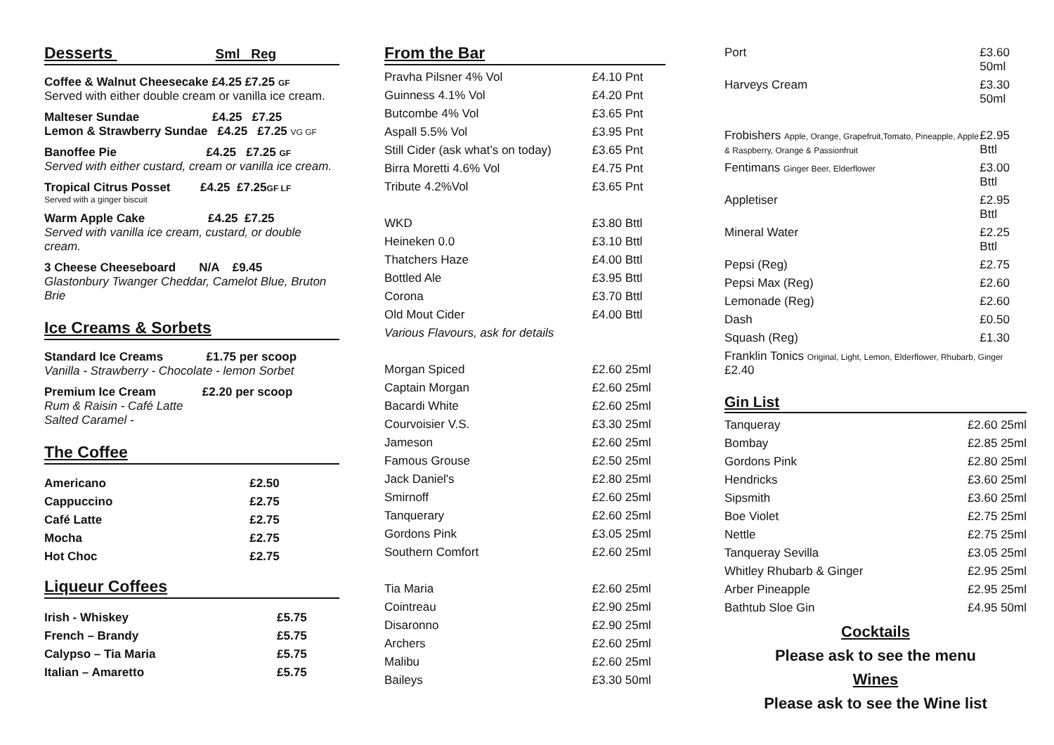Desserts Sml Reg
Coffee & Walnut Cheesecake £4.25 £7.25 GF
Served with either double cream or vanilla ice cream.
Malteser Sundae £4.25 £7.25
Lemon & Strawberry Sundae £4.25 £7.25 VG GF
Banoffee Pie £4.25 £7.25 GF
Served with either custard, cream or vanilla ice cream.
Tropical Citrus Posset £4.25 £7.25GF LF
Served with a ginger biscuit
Warm Apple Cake £4.25 £7.25
Served with vanilla ice cream, custard, or double cream.
3 Cheese Cheeseboard N/A £9.45
Glastonbury Twanger Cheddar, Camelot Blue, Bruton Brie
Ice Creams & Sorbets
Standard Ice Creams £1.75 per scoop
Vanilla - Strawberry - Chocolate - lemon Sorbet
Premium Ice Cream £2.20 per scoop
Rum & Raisin - Café Latte
Salted Caramel -
The Coffee
| Americano | £2.50 |
| Cappuccino | £2.75 |
| Café Latte | £2.75 |
| Mocha | £2.75 |
| Hot Choc | £2.75 |
Liqueur Coffees
| Irish - Whiskey | £5.75 |
| French – Brandy | £5.75 |
| Calypso – Tia Maria | £5.75 |
| Italian – Amaretto | £5.75 |
From the Bar
| Pravha Pilsner 4% Vol | £4.10 Pnt |
| Guinness 4.1% Vol | £4.20 Pnt |
| Butcombe 4% Vol | £3.65 Pnt |
| Aspall 5.5% Vol | £3.95 Pnt |
| Still Cider (ask what’s on today) | £3.65 Pnt |
| Birra Moretti 4.6% Vol | £4.75 Pnt |
| Tribute 4.2%Vol | £3.65 Pnt |
| WKD | £3.80 Bttl |
| Heineken 0.0 | £3.10 Bttl |
| Thatchers Haze | £4.00 Bttl |
| Bottled Ale | £3.95 Bttl |
| Corona | £3.70 Bttl |
| Old Mout Cider | £4.00 Bttl |
| Various Flavours, ask for details | |
| Morgan Spiced | £2.60 25ml |
| Captain Morgan | £2.60 25ml |
| Bacardi White | £2.60 25ml |
| Courvoisier V.S. | £3.30 25ml |
| Jameson | £2.60 25ml |
| Famous Grouse | £2.50 25ml |
| Jack Daniel's | £2.80 25ml |
| Smirnoff | £2.60 25ml |
| Tanquerary | £2.60 25ml |
| Gordons Pink | £3.05 25ml |
| Southern Comfort | £2.60 25ml |
| Tia Maria | £2.60 25ml |
| Cointreau | £2.90 25ml |
| Disaronno | £2.90 25ml |
| Archers | £2.60 25ml |
| Malibu | £2.60 25ml |
| Baileys | £3.30 50ml |
| Port | £3.60 50ml |
| Harveys Cream | £3.30 50ml |
| Frobishers Apple, Orange, Grapefruit,Tomato, Pineapple, Apple & Raspberry, Orange & Passionfruit | £2.95 Bttl |
| Fentimans Ginger Beer, Elderflower | £3.00 Bttl |
| Appletiser | £2.95 Bttl |
| Mineral Water | £2.25 Bttl |
| Pepsi (Reg) | £2.75 |
| Pepsi Max (Reg) | £2.60 |
| Lemonade (Reg) | £2.60 |
| Dash | £0.50 |
| Squash (Reg) | £1.30 |
| Franklin Tonics Original, Light, Lemon, Elderflower, Rhubarb, Ginger £2.40 | |
Gin List
| Tanqueray | £2.60 25ml |
| Bombay | £2.85 25ml |
| Gordons Pink | £2.80 25ml |
| Hendricks | £3.60 25ml |
| Sipsmith | £3.60 25ml |
| Boe Violet | £2.75 25ml |
| Nettle | £2.75 25ml |
| Tanqueray Sevilla | £3.05 25ml |
| Whitley Rhubarb & Ginger | £2.95 25ml |
| Arber Pineapple | £2.95 25ml |
| Bathtub Sloe Gin | £4.95 50ml |
Cocktails
Please ask to see the menu
Wines
Please ask to see the Wine list